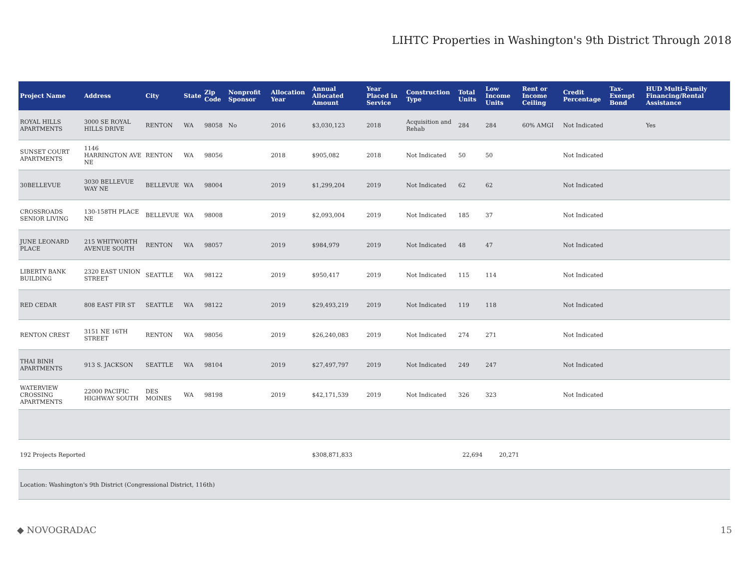LIHTC Properties in Washington's 9th District Through 2018
| Project Name | Address | City | State | Zip Code | Nonprofit Sponsor | Allocation Year | Annual Allocated Amount | Year Placed in Service | Construction Type | Total Units | Low Income Units | Rent or Income Ceiling | Credit Percentage | Tax-Exempt Bond | HUD Multi-Family Financing/Rental Assistance |
| --- | --- | --- | --- | --- | --- | --- | --- | --- | --- | --- | --- | --- | --- | --- | --- |
| ROYAL HILLS APARTMENTS | 3000 SE ROYAL HILLS DRIVE | RENTON | WA | 98058 | No | 2016 | $3,030,123 | 2018 | Acquisition and Rehab | 284 | 284 | 60% AMGI | Not Indicated | | Yes |
| SUNSET COURT APARTMENTS | 1146 HARRINGTON AVE NE | RENTON | WA | 98056 | | 2018 | $905,082 | 2018 | Not Indicated | 50 | 50 | | Not Indicated | | |
| 30BELLEVUE | 3030 BELLEVUE WAY NE | BELLEVUE | WA | 98004 | | 2019 | $1,299,204 | 2019 | Not Indicated | 62 | 62 | | Not Indicated | | |
| CROSSROADS SENIOR LIVING | 130-158TH PLACE NE | BELLEVUE | WA | 98008 | | 2019 | $2,093,004 | 2019 | Not Indicated | 185 | 37 | | Not Indicated | | |
| JUNE LEONARD PLACE | 215 WHITWORTH AVENUE SOUTH | RENTON | WA | 98057 | | 2019 | $984,979 | 2019 | Not Indicated | 48 | 47 | | Not Indicated | | |
| LIBERTY BANK BUILDING | 2320 EAST UNION STREET | SEATTLE | WA | 98122 | | 2019 | $950,417 | 2019 | Not Indicated | 115 | 114 | | Not Indicated | | |
| RED CEDAR | 808 EAST FIR ST | SEATTLE | WA | 98122 | | 2019 | $29,493,219 | 2019 | Not Indicated | 119 | 118 | | Not Indicated | | |
| RENTON CREST | 3151 NE 16TH STREET | RENTON | WA | 98056 | | 2019 | $26,240,083 | 2019 | Not Indicated | 274 | 271 | | Not Indicated | | |
| THAI BINH APARTMENTS | 913 S. JACKSON | SEATTLE | WA | 98104 | | 2019 | $27,497,797 | 2019 | Not Indicated | 249 | 247 | | Not Indicated | | |
| WATERVIEW CROSSING APARTMENTS | 22000 PACIFIC HIGHWAY SOUTH | DES MOINES | WA | 98198 | | 2019 | $42,171,539 | 2019 | Not Indicated | 326 | 323 | | Not Indicated | | |
| 192 Projects Reported | | | | | | | $308,871,833 | | | 22,694 | 20,271 | | | | |
| Location: Washington's 9th District (Congressional District, 116th) | | | | | | | | | | | | | | | |
◆ NOVOGRADAC 15